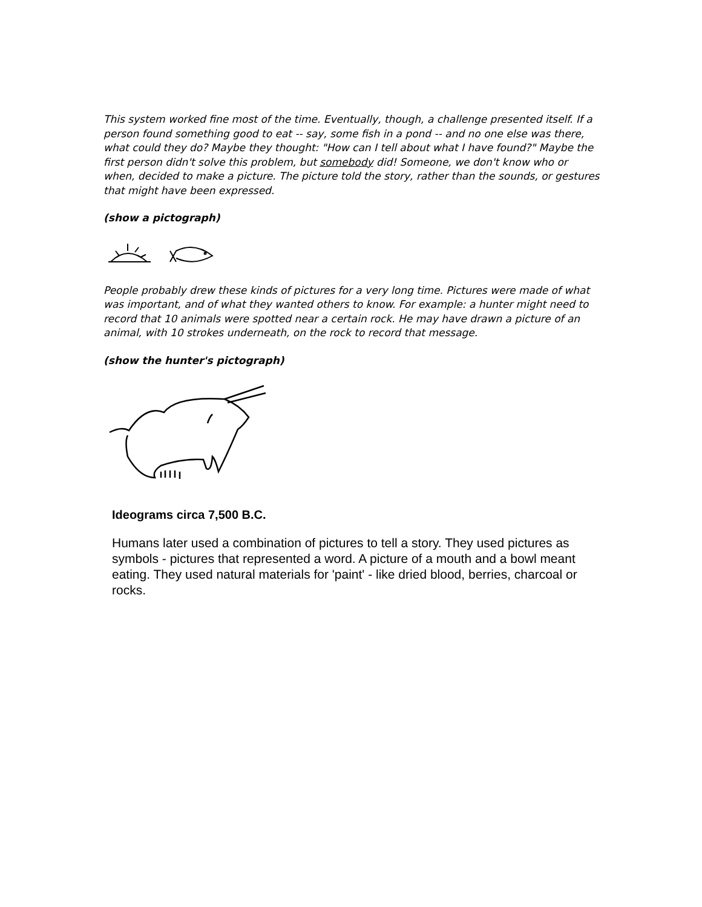This system worked fine most of the time. Eventually, though, a challenge presented itself. If a person found something good to eat -- say, some fish in a pond -- and no one else was there, what could they do? Maybe they thought: "How can I tell about what I have found?" Maybe the first person didn't solve this problem, but somebody did! Someone, we don't know who or when, decided to make a picture. The picture told the story, rather than the sounds, or gestures that might have been expressed.
(show a pictograph)
People probably drew these kinds of pictures for a very long time. Pictures were made of what was important, and of what they wanted others to know. For example: a hunter might need to record that 10 animals were spotted near a certain rock. He may have drawn a picture of an animal, with 10 strokes underneath, on the rock to record that message.
(show the hunter's pictograph)
Ideograms circa 7,500 B.C.
Humans later used a combination of pictures to tell a story. They used pictures as symbols - pictures that represented a word. A picture of a mouth and a bowl meant eating. They used natural materials for 'paint' - like dried blood, berries, charcoal or rocks.